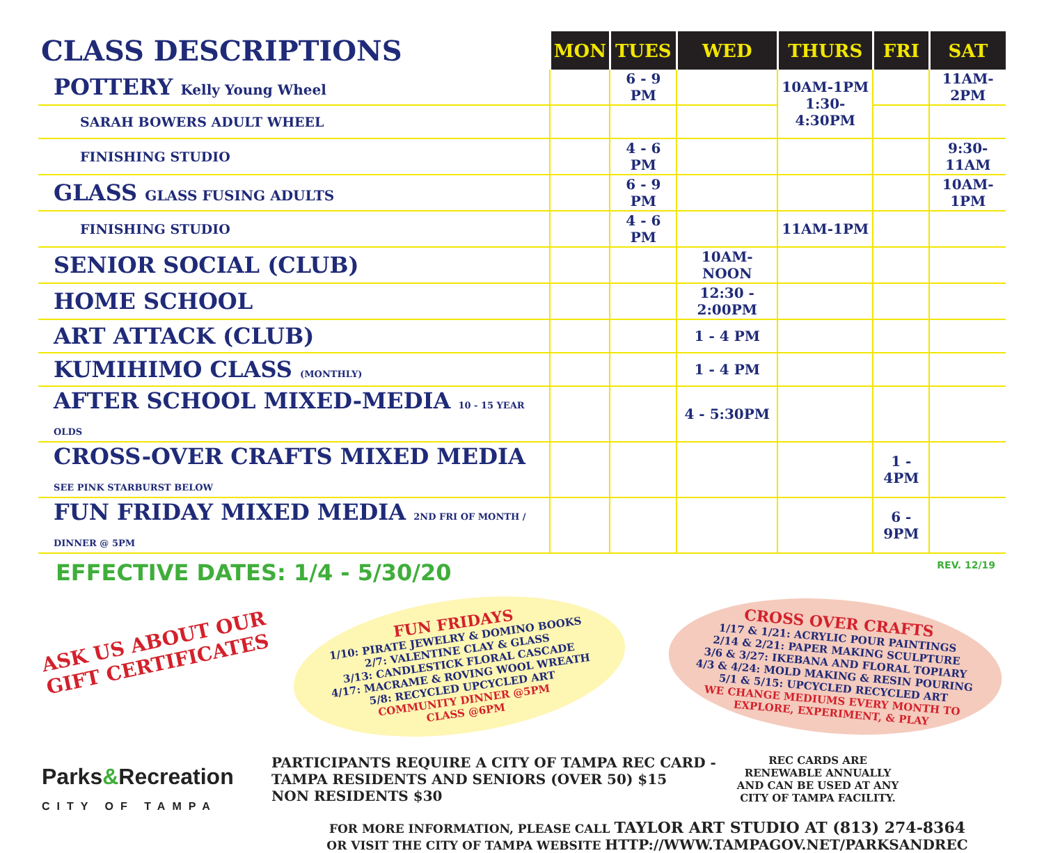| CLASS DESCRIPTIONS | MON | TUES | WED | THURS | FRI | SAT |
| --- | --- | --- | --- | --- | --- | --- |
| POTTERY Kelly Young Wheel | | 6 - 9 PM | | 10AM-1PM 1:30-4:30PM | | 11AM-2PM |
| SARAH BOWERS ADULT WHEEL | | | | | | |
| FINISHING STUDIO | | 4 - 6 PM | | | | 9:30-11AM |
| GLASS GLASS FUSING ADULTS | | 6 - 9 PM | | | | 10AM-1PM |
| FINISHING STUDIO | | 4 - 6 PM | | 11AM-1PM | | |
| SENIOR SOCIAL (CLUB) | | | 10AM-NOON | | | |
| HOME SCHOOL | | | 12:30 - 2:00PM | | | |
| ART ATTACK (CLUB) | | | 1 - 4 PM | | | |
| KUMIHIMO CLASS (MONTHLY) | | | 1 - 4 PM | | | |
| AFTER SCHOOL MIXED-MEDIA 10 - 15 YEAR OLDS | | | 4 - 5:30PM | | | |
| CROSS-OVER CRAFTS MIXED MEDIA SEE PINK STARBURST BELOW | | | | | 1 - 4PM | |
| FUN FRIDAY MIXED MEDIA 2ND FRI OF MONTH / DINNER @ 5PM | | | | | 6 - 9PM | |
EFFECTIVE DATES: 1/4 - 5/30/20 REV. 12/19
ASK US ABOUT OUR GIFT CERTIFICATES
Parks&Recreation
CITY OF TAMPA
FUN FRIDAYS
1/10: PIRATE JEWELRY & DOMINO BOOKS
2/7: VALENTINE CLAY & GLASS
3/13: CANDLESTICK FLORAL CASCADE
4/17: MACRAME & ROVING WOOL WREATH
5/8: RECYCLED UPCYCLED ART
COMMUNITY DINNER @5PM
CLASS @6PM
CROSS OVER CRAFTS
1/17 & 1/21: ACRYLIC POUR PAINTINGS
2/14 & 2/21: PAPER MAKING SCULPTURE
3/6 & 3/27: IKEBANA AND FLORAL TOPIARY
4/3 & 4/24: MOLD MAKING & RESIN POURING
5/1 & 5/15: UPCYCLED RECYCLED ART
WE CHANGE MEDIUMS EVERY MONTH TO EXPLORE, EXPERIMENT, & PLAY
PARTICIPANTS REQUIRE A CITY OF TAMPA REC CARD -
TAMPA RESIDENTS AND SENIORS (OVER 50) $15
NON RESIDENTS $30
REC CARDS ARE
RENEWABLE ANNUALLY
AND CAN BE USED AT ANY
CITY OF TAMPA FACILITY.
FOR MORE INFORMATION, PLEASE CALL TAYLOR ART STUDIO AT (813) 274-8364
OR VISIT THE CITY OF TAMPA WEBSITE HTTP://WWW.TAMPAGOV.NET/PARKSANDREC